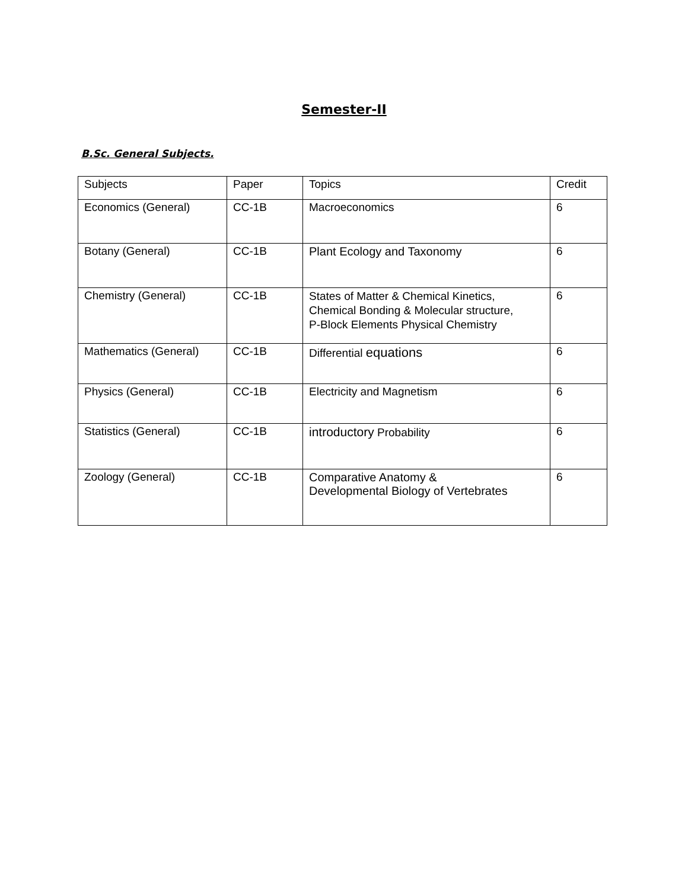Semester-II
B.Sc. General Subjects.
| Subjects | Paper | Topics | Credit |
| Economics (General) | CC-1B | Macroeconomics | 6 |
| Botany (General) | CC-1B | Plant Ecology and Taxonomy | 6 |
| Chemistry (General) | CC-1B | States of Matter & Chemical Kinetics, Chemical Bonding & Molecular structure, P-Block Elements Physical Chemistry | 6 |
| Mathematics (General) | CC-1B | Differential equations | 6 |
| Physics (General) | CC-1B | Electricity and Magnetism | 6 |
| Statistics (General) | CC-1B | introductory Probability | 6 |
| Zoology (General) | CC-1B | Comparative Anatomy & Developmental Biology of Vertebrates | 6 |